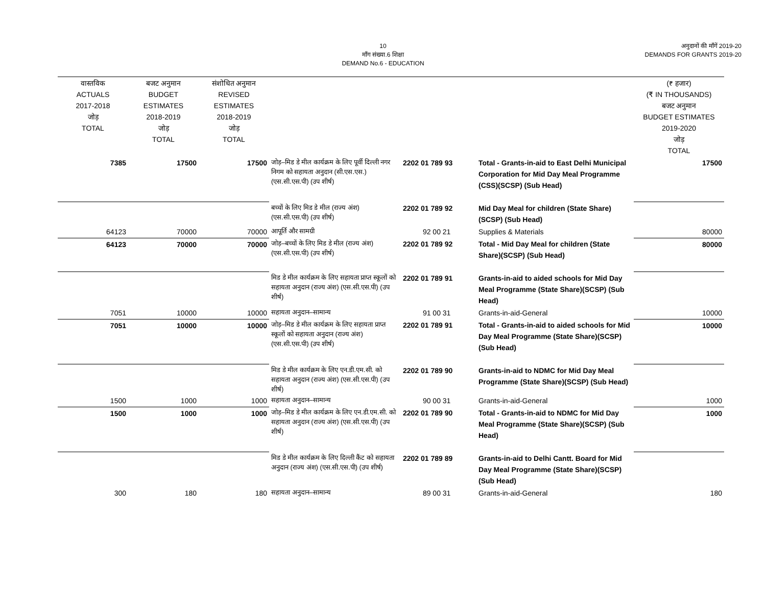10
माँग संख्या.6 शिक्षा
DEMAND No.6 - EDUCATION
अनुदानों की माँगें 2019-20
DEMANDS FOR GRANTS 2019-20
| वास्तविक ACTUALS 2017-2018 जोड़ TOTAL | बजट अनुमान BUDGET ESTIMATES 2018-2019 जोड़ TOTAL | संशोधित अनुमान REVISED ESTIMATES 2018-2019 जोड़ TOTAL | | | | (₹ हजार) (₹ IN THOUSANDS) बजट अनुमान BUDGET ESTIMATES 2019-2020 जोड़ TOTAL |
| --- | --- | --- | --- | --- | --- | --- |
| 7385 | 17500 | 17500 | जोड़–मिड डे मील कार्यक्रम के लिए पूर्वी दिल्ली नगर निगम को सहायता अनुदान (सी.एस.एस.) (एस.सी.एस.पी) (उप शीर्ष) | 2202 01 789 93 | Total - Grants-in-aid to East Delhi Municipal Corporation for Mid Day Meal Programme (CSS)(SCSP) (Sub Head) | 17500 |
| | | | बच्चों के लिए मिड डे मील (राज्य अंश) (एस.सी.एस.पी) (उप शीर्ष) | 2202 01 789 92 | Mid Day Meal for children (State Share)(SCSP) (Sub Head) | |
| 64123 | 70000 | 70000 | आपूर्ति और सामग्री | 92 00 21 | Supplies & Materials | 80000 |
| 64123 | 70000 | 70000 | जोड़–बच्चों के लिए मिड डे मील (राज्य अंश) (एस.सी.एस.पी) (उप शीर्ष) | 2202 01 789 92 | Total - Mid Day Meal for children (State Share)(SCSP) (Sub Head) | 80000 |
| | | | मिड डे मील कार्यक्रम के लिए सहायता प्राप्त स्कूलों को सहायता अनुदान (राज्य अंश) (एस.सी.एस.पी) (उप शीर्ष) | 2202 01 789 91 | Grants-in-aid to aided schools for Mid Day Meal Programme (State Share)(SCSP) (Sub Head) | |
| 7051 | 10000 | 10000 | सहायता अनुदान–सामान्य | 91 00 31 | Grants-in-aid-General | 10000 |
| 7051 | 10000 | 10000 | जोड़–मिड डे मील कार्यक्रम के लिए सहायता प्राप्त स्कूलों को सहायता अनुदान (राज्य अंश) (एस.सी.एस.पी) (उप शीर्ष) | 2202 01 789 91 | Total - Grants-in-aid to aided schools for Mid Day Meal Programme (State Share)(SCSP) (Sub Head) | 10000 |
| | | | मिड डे मील कार्यक्रम के लिए एन.डी.एम.सी. को सहायता अनुदान (राज्य अंश) (एस.सी.एस.पी) (उप शीर्ष) | 2202 01 789 90 | Grants-in-aid to NDMC for Mid Day Meal Programme (State Share)(SCSP) (Sub Head) | |
| 1500 | 1000 | 1000 | सहायता अनुदान–सामान्य | 90 00 31 | Grants-in-aid-General | 1000 |
| 1500 | 1000 | 1000 | जोड़–मिड डे मील कार्यक्रम के लिए एन.डी.एम.सी. को सहायता अनुदान (राज्य अंश) (एस.सी.एस.पी) (उप शीर्ष) | 2202 01 789 90 | Total - Grants-in-aid to NDMC for Mid Day Meal Programme (State Share)(SCSP) (Sub Head) | 1000 |
| | | | मिड डे मील कार्यक्रम के लिए दिल्ली कैंट को सहायता अनुदान (राज्य अंश) (एस.सी.एस.पी) (उप शीर्ष) | 2202 01 789 89 | Grants-in-aid to Delhi Cantt. Board for Mid Day Meal Programme (State Share)(SCSP) (Sub Head) | |
| 300 | 180 | 180 | सहायता अनुदान–सामान्य | 89 00 31 | Grants-in-aid-General | 180 |